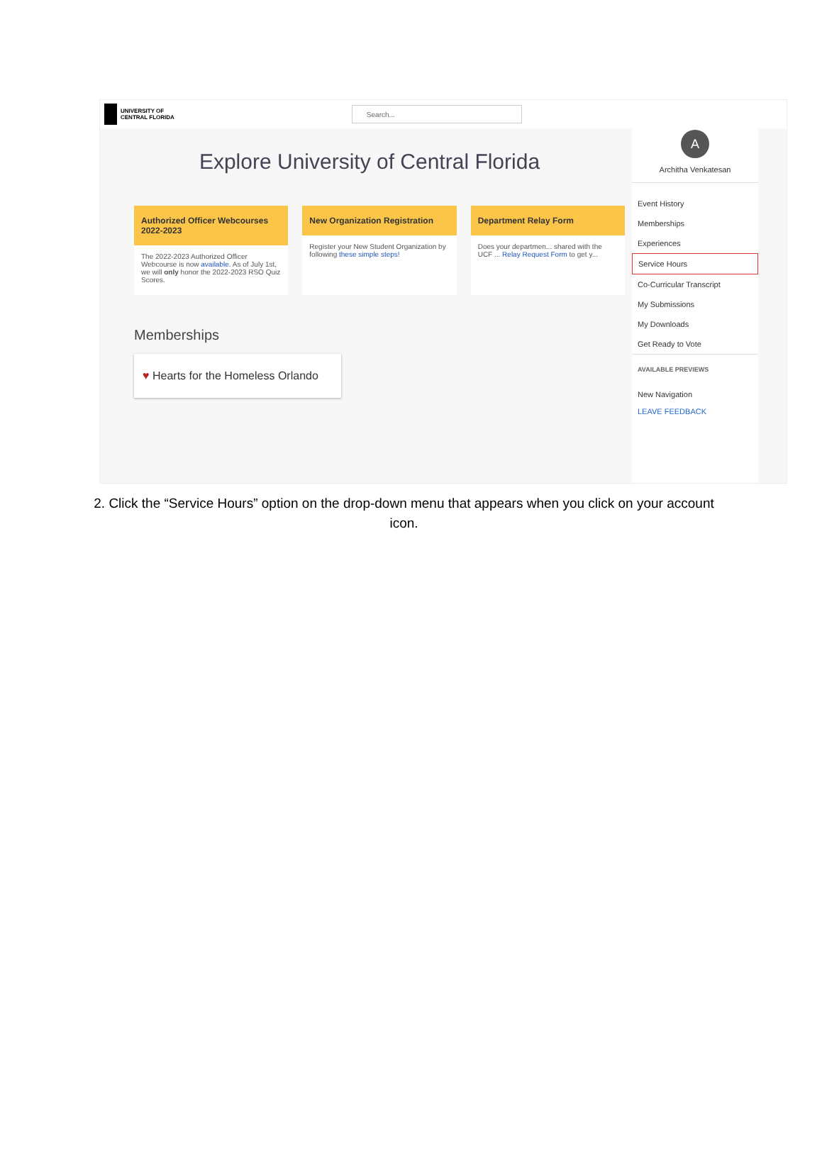UNIVERSITY OF
CENTRAL FLORIDA
Search...
Explore University of Central Florida
Authorized Officer Webcourses 2022-2023
The 2022-2023 Authorized Officer Webcourse is now available. As of July 1st, we will only honor the 2022-2023 RSO Quiz Scores.
New Organization Registration
Register your New Student Organization by following these simple steps!
Department Relay Form
Does your departmen... shared with the UCF ... Relay Request Form to get y...
Memberships
♥ Hearts for the Homeless Orlando
A
Architha Venkatesan
Event History
Memberships
Experiences
Service Hours
Co-Curricular Transcript
My Submissions
My Downloads
Get Ready to Vote
AVAILABLE PREVIEWS
New Navigation
LEAVE FEEDBACK
2. Click the “Service Hours” option on the drop-down menu that appears when you click on your account icon.